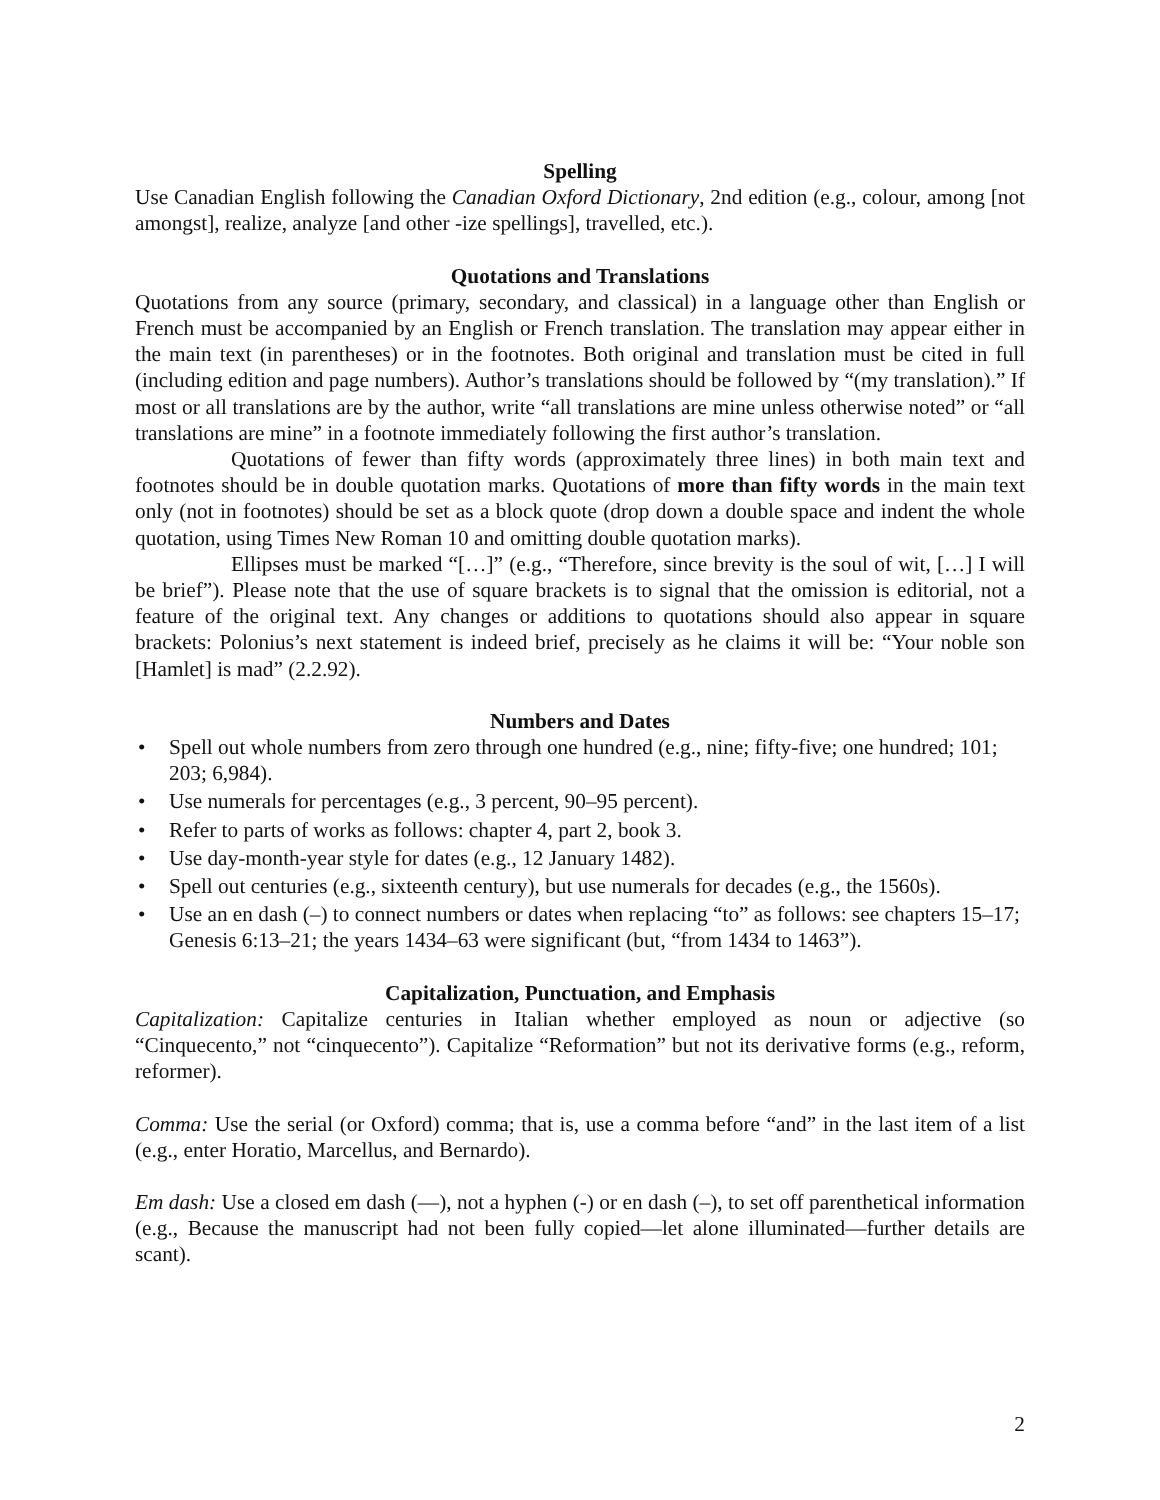Spelling
Use Canadian English following the Canadian Oxford Dictionary, 2nd edition (e.g., colour, among [not amongst], realize, analyze [and other -ize spellings], travelled, etc.).
Quotations and Translations
Quotations from any source (primary, secondary, and classical) in a language other than English or French must be accompanied by an English or French translation. The translation may appear either in the main text (in parentheses) or in the footnotes. Both original and translation must be cited in full (including edition and page numbers). Author’s translations should be followed by “(my translation).” If most or all translations are by the author, write “all translations are mine unless otherwise noted” or “all translations are mine” in a footnote immediately following the first author’s translation.
Quotations of fewer than fifty words (approximately three lines) in both main text and footnotes should be in double quotation marks. Quotations of more than fifty words in the main text only (not in footnotes) should be set as a block quote (drop down a double space and indent the whole quotation, using Times New Roman 10 and omitting double quotation marks).
Ellipses must be marked “[…]” (e.g., “Therefore, since brevity is the soul of wit, […] I will be brief”). Please note that the use of square brackets is to signal that the omission is editorial, not a feature of the original text. Any changes or additions to quotations should also appear in square brackets: Polonius’s next statement is indeed brief, precisely as he claims it will be: “Your noble son [Hamlet] is mad” (2.2.92).
Numbers and Dates
• Spell out whole numbers from zero through one hundred (e.g., nine; fifty-five; one hundred; 101; 203; 6,984).
• Use numerals for percentages (e.g., 3 percent, 90–95 percent).
• Refer to parts of works as follows: chapter 4, part 2, book 3.
• Use day-month-year style for dates (e.g., 12 January 1482).
• Spell out centuries (e.g., sixteenth century), but use numerals for decades (e.g., the 1560s).
• Use an en dash (–) to connect numbers or dates when replacing “to” as follows: see chapters 15–17; Genesis 6:13–21; the years 1434–63 were significant (but, “from 1434 to 1463”).
Capitalization, Punctuation, and Emphasis
Capitalization: Capitalize centuries in Italian whether employed as noun or adjective (so “Cinquecento,” not “cinquecento”). Capitalize “Reformation” but not its derivative forms (e.g., reform, reformer).
Comma: Use the serial (or Oxford) comma; that is, use a comma before “and” in the last item of a list (e.g., enter Horatio, Marcellus, and Bernardo).
Em dash: Use a closed em dash (—), not a hyphen (-) or en dash (–), to set off parenthetical information (e.g., Because the manuscript had not been fully copied—let alone illuminated—further details are scant).
2